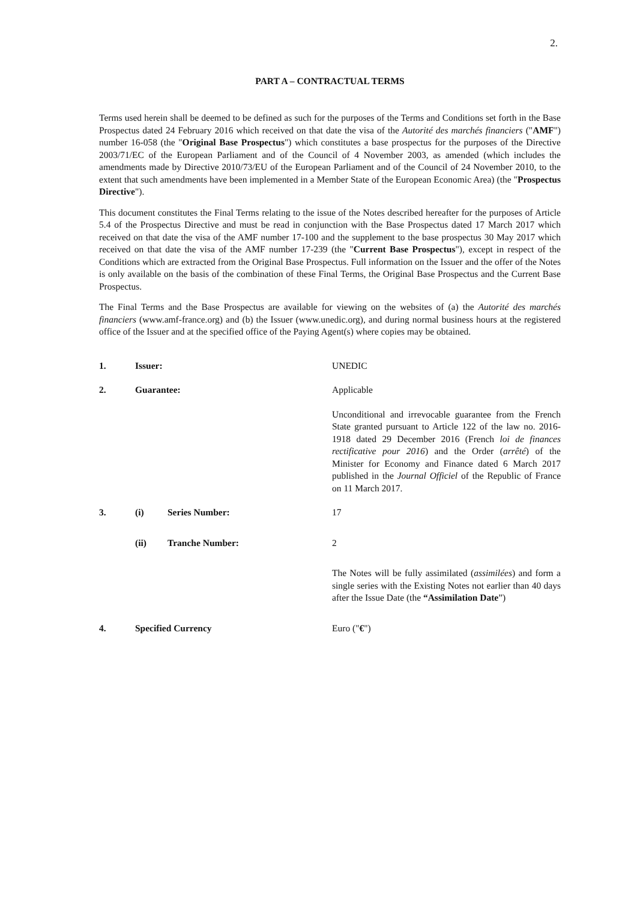2.
PART A – CONTRACTUAL TERMS
Terms used herein shall be deemed to be defined as such for the purposes of the Terms and Conditions set forth in the Base Prospectus dated 24 February 2016 which received on that date the visa of the Autorité des marchés financiers ("AMF") number 16-058 (the "Original Base Prospectus") which constitutes a base prospectus for the purposes of the Directive 2003/71/EC of the European Parliament and of the Council of 4 November 2003, as amended (which includes the amendments made by Directive 2010/73/EU of the European Parliament and of the Council of 24 November 2010, to the extent that such amendments have been implemented in a Member State of the European Economic Area) (the "Prospectus Directive").
This document constitutes the Final Terms relating to the issue of the Notes described hereafter for the purposes of Article 5.4 of the Prospectus Directive and must be read in conjunction with the Base Prospectus dated 17 March 2017 which received on that date the visa of the AMF number 17-100 and the supplement to the base prospectus 30 May 2017 which received on that date the visa of the AMF number 17-239 (the "Current Base Prospectus"), except in respect of the Conditions which are extracted from the Original Base Prospectus. Full information on the Issuer and the offer of the Notes is only available on the basis of the combination of these Final Terms, the Original Base Prospectus and the Current Base Prospectus.
The Final Terms and the Base Prospectus are available for viewing on the websites of (a) the Autorité des marchés financiers (www.amf-france.org) and (b) the Issuer (www.unedic.org), and during normal business hours at the registered office of the Issuer and at the specified office of the Paying Agent(s) where copies may be obtained.
| 1. | Issuer: | UNEDIC |
| 2. | Guarantee: | Applicable |
| | | Unconditional and irrevocable guarantee from the French State granted pursuant to Article 122 of the law no. 2016-1918 dated 29 December 2016 (French loi de finances rectificative pour 2016 ) and the Order ( arrêté ) of the Minister for Economy and Finance dated 6 March 2017 published in the Journal Officiel of the Republic of France on 11 March 2017. |
| 3. | (i) Series Number: | 17 |
| | (ii) Tranche Number: | 2 |
| | | The Notes will be fully assimilated ( assimilées ) and form a single series with the Existing Notes not earlier than 40 days after the Issue Date (the “Assimilation Date ”) |
| 4. | Specified Currency | Euro (" € ") |